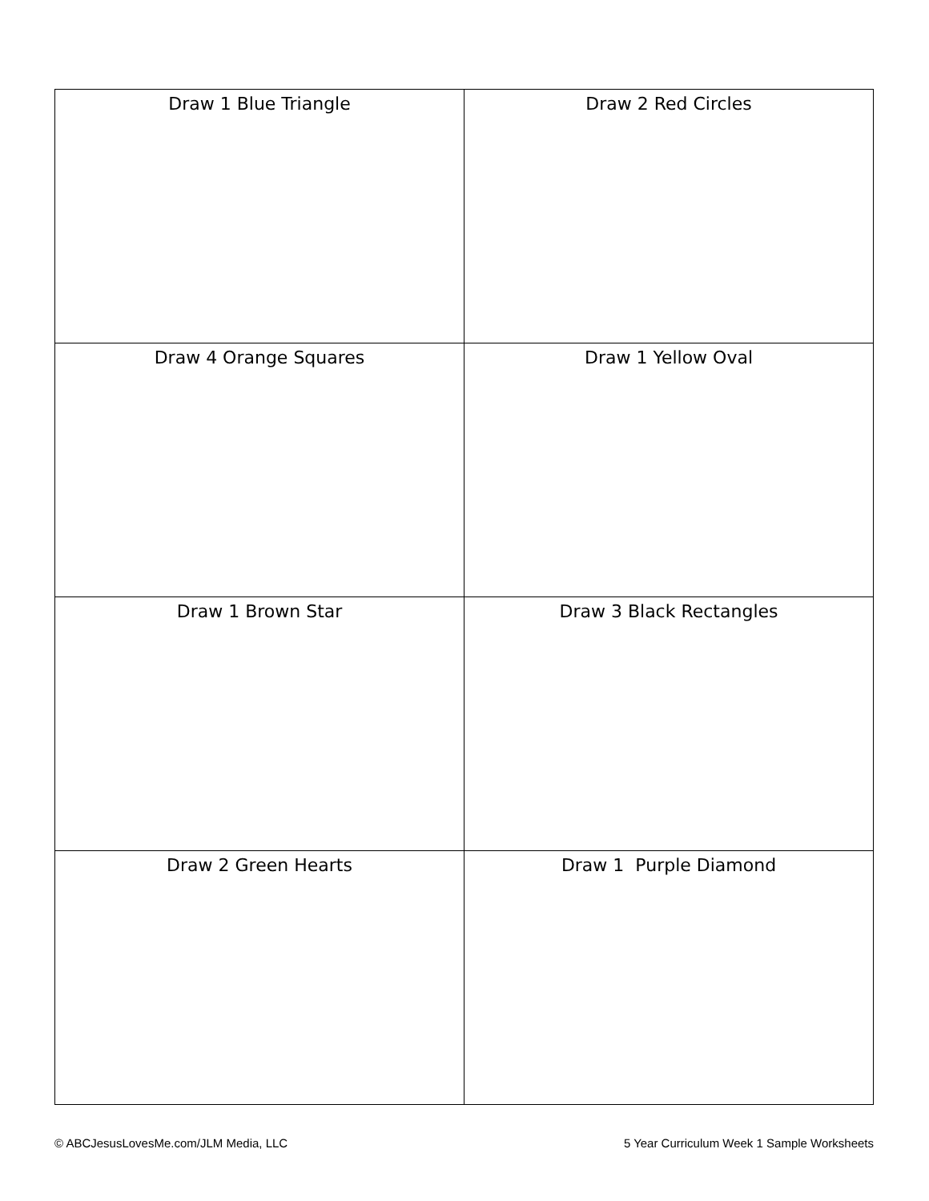| Draw 1 Blue Triangle | Draw 2 Red Circles |
| Draw 4 Orange Squares | Draw 1 Yellow Oval |
| Draw 1 Brown Star | Draw 3 Black Rectangles |
| Draw 2 Green Hearts | Draw 1 Purple Diamond |
© ABCJesusLovesMe.com/JLM Media, LLC 5 Year Curriculum Week 1 Sample Worksheets